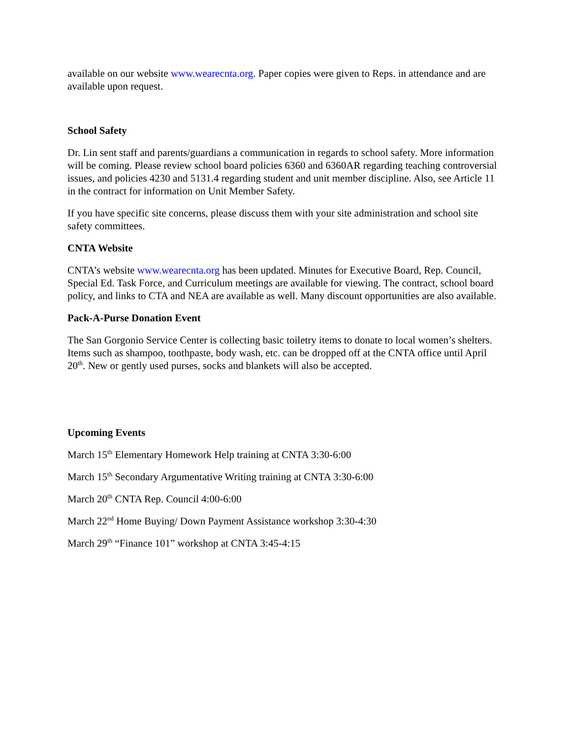available on our website www.wearecnta.org. Paper copies were given to Reps. in attendance and are available upon request.
School Safety
Dr. Lin sent staff and parents/guardians a communication in regards to school safety. More information will be coming. Please review school board policies 6360 and 6360AR regarding teaching controversial issues, and policies 4230 and 5131.4 regarding student and unit member discipline. Also, see Article 11 in the contract for information on Unit Member Safety.
If you have specific site concerns, please discuss them with your site administration and school site safety committees.
CNTA Website
CNTA’s website www.wearecnta.org has been updated. Minutes for Executive Board, Rep. Council, Special Ed. Task Force, and Curriculum meetings are available for viewing. The contract, school board policy, and links to CTA and NEA are available as well. Many discount opportunities are also available.
Pack-A-Purse Donation Event
The San Gorgonio Service Center is collecting basic toiletry items to donate to local women’s shelters. Items such as shampoo, toothpaste, body wash, etc. can be dropped off at the CNTA office until April 20<sup>th</sup>. New or gently used purses, socks and blankets will also be accepted.
Upcoming Events
March 15<sup>th</sup> Elementary Homework Help training at CNTA 3:30-6:00
March 15<sup>th</sup> Secondary Argumentative Writing training at CNTA 3:30-6:00
March 20<sup>th</sup> CNTA Rep. Council 4:00-6:00
March 22<sup>nd</sup> Home Buying/ Down Payment Assistance workshop 3:30-4:30
March 29<sup>th</sup> “Finance 101” workshop at CNTA 3:45-4:15